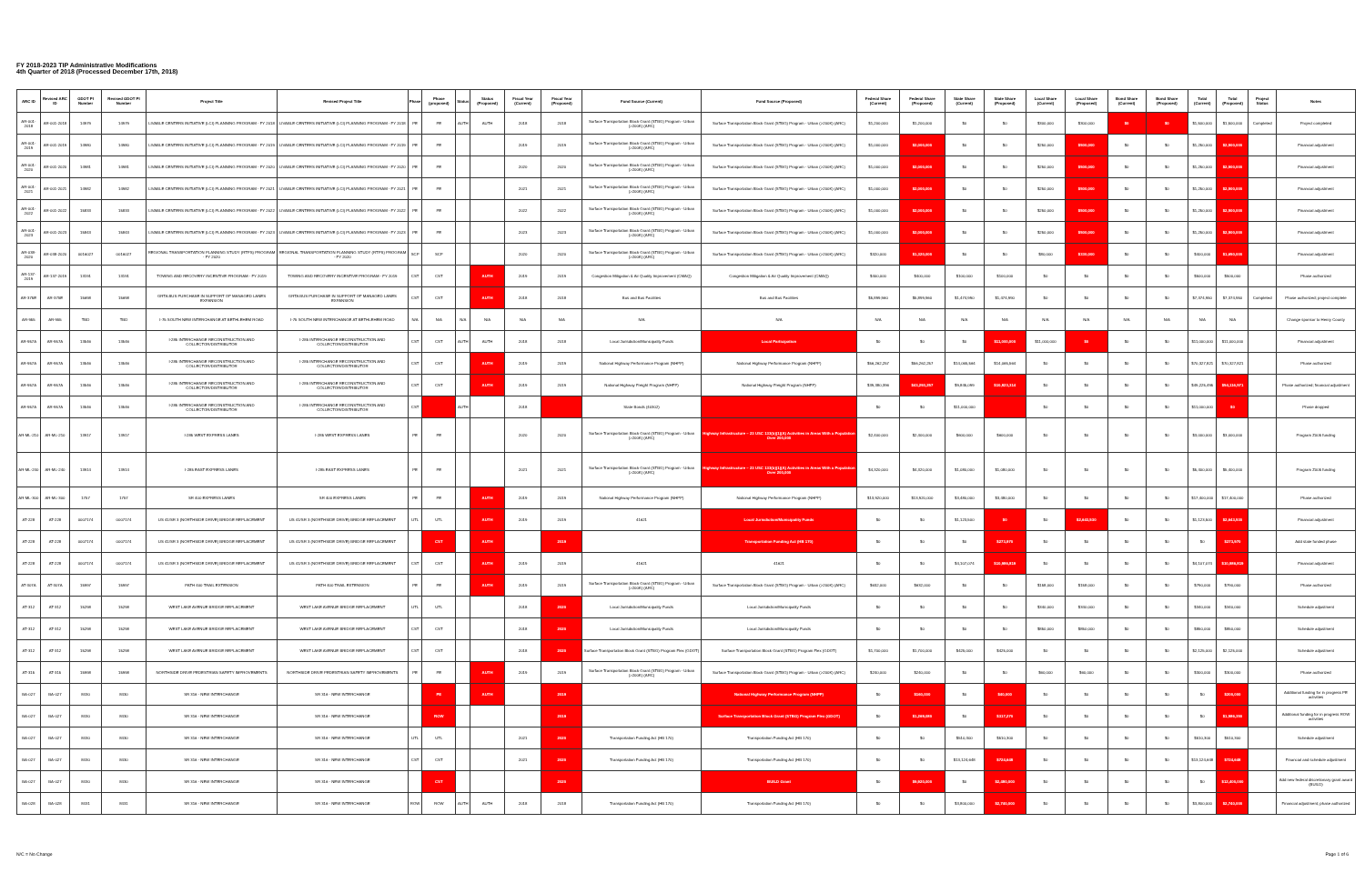FY 2018-2023 TIP Administrative Modifications
4th Quarter of 2018 (Processed December 17th, 2018)
| ARC ID | Revised ARC ID | GDOT PI Number | Revised GDOT PI Number | Project Title | Revised Project Title | Phase | Phase (proposed) | Status | Status (Proposed) | Fiscal Year (Current) | Fiscal Year (Proposed) | Fund Source (Current) | Fund Source (Proposed) | Federal Share (Current) | Federal Share (Proposed) | State Share (Current) | State Share (Proposed) | Local Share (Current) | Local Share (Proposed) | Bond Share (Current) | Bond Share (Proposed) | Total (Current) | Total (Proposed) | Project Status | Notes |
| --- | --- | --- | --- | --- | --- | --- | --- | --- | --- | --- | --- | --- | --- | --- | --- | --- | --- | --- | --- | --- | --- | --- | --- | --- | --- |
| AR-001-2018 | AR-001-2018 | 14979 | 14979 | LIVABLE CENTERS INITIATIVE (LCI) PLANNING PROGRAM - FY 2018 | LIVABLE CENTERS INITIATIVE (LCI) PLANNING PROGRAM - FY 2018 | PE | PE | AUTH | AUTH | 2018 | 2018 | Surface Transportation Block Grant (STBG) Program - Urban (>200K) (ARC) | Surface Transportation Block Grant (STBG) Program - Urban (>200K) (ARC) | $1,200,000 | $1,200,000 | $0 | $0 | $300,000 | $300,000 | $0 | $0 | $1,500,000 | $1,500,000 | Completed | Project completed |
| AR-001-2019 | AR-001-2019 | 14980 | 14980 | LIVABLE CENTERS INITIATIVE (LCI) PLANNING PROGRAM - FY 2019 | LIVABLE CENTERS INITIATIVE (LCI) PLANNING PROGRAM - FY 2019 | PE | PE | | | 2019 | 2019 | Surface Transportation Block Grant (STBG) Program - Urban (>200K) (ARC) | Surface Transportation Block Grant (STBG) Program - Urban (>200K) (ARC) | $1,000,000 | $2,000,000 | $0 | $0 | $250,000 | $500,000 | $0 | $0 | $1,250,000 | $2,500,000 | | Financial adjustment |
| AR-001-2020 | AR-001-2020 | 14981 | 14981 | LIVABLE CENTERS INITIATIVE (LCI) PLANNING PROGRAM - FY 2020 | LIVABLE CENTERS INITIATIVE (LCI) PLANNING PROGRAM - FY 2020 | PE | PE | | | 2020 | 2020 | Surface Transportation Block Grant (STBG) Program - Urban (>200K) (ARC) | Surface Transportation Block Grant (STBG) Program - Urban (>200K) (ARC) | $1,000,000 | $2,000,000 | $0 | $0 | $250,000 | $500,000 | $0 | $0 | $1,250,000 | $2,500,000 | | Financial adjustment |
| AR-001-2021 | AR-001-2021 | 14982 | 14982 | LIVABLE CENTERS INITIATIVE (LCI) PLANNING PROGRAM - FY 2021 | LIVABLE CENTERS INITIATIVE (LCI) PLANNING PROGRAM - FY 2021 | PE | PE | | | 2021 | 2021 | Surface Transportation Block Grant (STBG) Program - Urban (>200K) (ARC) | Surface Transportation Block Grant (STBG) Program - Urban (>200K) (ARC) | $1,000,000 | $2,000,000 | $0 | $0 | $250,000 | $500,000 | $0 | $0 | $1,250,000 | $2,500,000 | | Financial adjustment |
| AR-001-2022 | AR-001-2022 | 15833 | 15833 | LIVABLE CENTERS INITIATIVE (LCI) PLANNING PROGRAM - FY 2022 | LIVABLE CENTERS INITIATIVE (LCI) PLANNING PROGRAM - FY 2022 | PE | PE | | | 2022 | 2022 | Surface Transportation Block Grant (STBG) Program - Urban (>200K) (ARC) | Surface Transportation Block Grant (STBG) Program - Urban (>200K) (ARC) | $1,000,000 | $2,000,000 | $0 | $0 | $250,000 | $500,000 | $0 | $0 | $1,250,000 | $2,500,000 | | Financial adjustment |
| AR-001-2023 | AR-001-2023 | 15843 | 15843 | LIVABLE CENTERS INITIATIVE (LCI) PLANNING PROGRAM - FY 2023 | LIVABLE CENTERS INITIATIVE (LCI) PLANNING PROGRAM - FY 2023 | PE | PE | | | 2023 | 2023 | Surface Transportation Block Grant (STBG) Program - Urban (>200K) (ARC) | Surface Transportation Block Grant (STBG) Program - Urban (>200K) (ARC) | $1,000,000 | $2,000,000 | $0 | $0 | $250,000 | $500,000 | $0 | $0 | $1,250,000 | $2,500,000 | | Financial adjustment |
| AR-038-2020 | AR-038-2020 | 0016027 | 0016027 | REGIONAL TRANSPORTATION PLANNING STUDY (RTPS) PROGRAM - FY 2020 | REGIONAL TRANSPORTATION PLANNING STUDY (RTPS) PROGRAM - FY 2020 | SCP | SCP | | | 2020 | 2020 | Surface Transportation Block Grant (STBG) Program - Urban (>200K) (ARC) | Surface Transportation Block Grant (STBG) Program - Urban (>200K) (ARC) | $320,000 | $1,320,000 | $0 | $0 | $80,000 | $330,000 | $0 | $0 | $400,000 | $1,650,000 | | Financial adjustment |
| AR-137-2019 | AR-137-2019 | 13191 | 13191 | TOWING AND RECOVERY INCENTIVE PROGRAM - FY 2019 | TOWING AND RECOVERY INCENTIVE PROGRAM - FY 2019 | CST | CST | | AUTH | 2019 | 2019 | Congestion Mitigation & Air Quality Improvement (CMAQ) | Congestion Mitigation & Air Quality Improvement (CMAQ) | $400,000 | $400,000 | $100,000 | $100,000 | $0 | $0 | $0 | $0 | $500,000 | $500,000 | | Phase authorized |
| AR-375E | AR-375E | 15698 | 15698 | GRTA BUS PURCHASE IN SUPPORT OF MANAGED LANES EXPANSION | GRTA BUS PURCHASE IN SUPPORT OF MANAGED LANES EXPANSION | CST | CST | | AUTH | 2018 | 2018 | Bus and Bus Facilities | Bus and Bus Facilities | $5,899,960 | $5,899,960 | $1,474,990 | $1,474,990 | $0 | $0 | $0 | $0 | $7,374,950 | $7,374,950 | Completed | Phase authorized; project complete |
| AR-955 | AR-955 | TBD | TBD | I-75 SOUTH NEW INTERCHANGE AT BETHLEHEM ROAD | I-75 SOUTH NEW INTERCHANGE AT BETHLEHEM ROAD | N/A | N/A | N/A | N/A | N/A | N/A | N/A | N/A | N/A | N/A | N/A | N/A | N/A | N/A | N/A | N/A | N/A | N/A | | Change sponsor to Henry County |
| AR-957A | AR-957A | 13546 | 13546 | I-285 INTERCHANGE RECONSTRUCTION AND COLLECTOR/DISTRIBUTOR | I-285 INTERCHANGE RECONSTRUCTION AND COLLECTOR/DISTRIBUTOR | CST | CST | AUTH | AUTH | 2018 | 2018 | Local Jurisdiction/Municipality Funds | Local Participation | $0 | $0 | $0 | $11,000,000 | $11,000,000 | $0 | $0 | $0 | $11,000,000 | $11,000,000 | | Financial adjustment |
| AR-957A | AR-957A | 13546 | 13546 | I-285 INTERCHANGE RECONSTRUCTION AND COLLECTOR/DISTRIBUTOR | I-285 INTERCHANGE RECONSTRUCTION AND COLLECTOR/DISTRIBUTOR | CST | CST | | AUTH | 2019 | 2019 | National Highway Performance Program (NHPP) | National Highway Performance Program (NHPP) | $56,262,257 | $56,262,257 | $14,065,564 | $14,065,564 | $0 | $0 | $0 | $0 | $70,327,821 | $70,327,821 | | Phase authorized |
| AR-957A | AR-957A | 13546 | 13546 | I-285 INTERCHANGE RECONSTRUCTION AND COLLECTOR/DISTRIBUTOR | I-285 INTERCHANGE RECONSTRUCTION AND COLLECTOR/DISTRIBUTOR | CST | CST | | AUTH | 2019 | 2019 | National Highway Freight Program (NHFP) | National Highway Freight Program (NHFP) | $39,380,396 | $43,293,257 | $9,845,099 | $10,823,314 | $0 | $0 | $0 | $0 | $49,225,495 | $54,116,571 | | Phase authorized; financial adjustment |
| AR-957A | AR-957A | 13546 | 13546 | I-285 INTERCHANGE RECONSTRUCTION AND COLLECTOR/DISTRIBUTOR | I-285 INTERCHANGE RECONSTRUCTION AND COLLECTOR/DISTRIBUTOR | CST | | AUTH | | 2018 | | State Bonds (40302) | | $0 | $0 | $11,000,000 | | $0 | $0 | $0 | $0 | $11,000,000 | $0 | | Phase dropped |
| AR-ML-210 | AR-ML-210 | 13917 | 13917 | I-285 WEST EXPRESS LANES | I-285 WEST EXPRESS LANES | PE | PE | | | 2020 | 2020 | Surface Transportation Block Grant (STBG) Program - Urban (>200K) (ARC) | Highway Infrastructure – 23 USC 133(b)(1)(A) Activities in Areas With a Population Over 200,000 | $2,400,000 | $2,400,000 | $600,000 | $600,000 | $0 | $0 | $0 | $0 | $3,000,000 | $3,000,000 | | Program Z005 funding |
| AR-ML-240 | AR-ML-240 | 13914 | 13914 | I-285 EAST EXPRESS LANES | I-285 EAST EXPRESS LANES | PE | PE | | | 2021 | 2021 | Surface Transportation Block Grant (STBG) Program - Urban (>200K) (ARC) | Highway Infrastructure – 23 USC 133(b)(1)(A) Activities in Areas With a Population Over 200,000 | $4,320,000 | $4,320,000 | $1,080,000 | $1,080,000 | $0 | $0 | $0 | $0 | $5,400,000 | $5,400,000 | | Program Z005 funding |
| AR-ML-300 | AR-ML-300 | 1757 | 1757 | SR 400 EXPRESS LANES | SR 400 EXPRESS LANES | PE | PE | | AUTH | 2019 | 2019 | National Highway Performance Program (NHPP) | National Highway Performance Program (NHPP) | $13,920,000 | $13,920,000 | $3,480,000 | $3,480,000 | $0 | $0 | $0 | $0 | $17,400,000 | $17,400,000 | | Phase authorized |
| AT-228 | AT-228 | 0007174 | 0007174 | US 41/SR 3 (NORTHSIDE DRIVE) BRIDGE REPLACEMENT | US 41/SR 3 (NORTHSIDE DRIVE) BRIDGE REPLACEMENT | UTL | UTL | | AUTH | 2019 | 2019 | 41621 | Local Jurisdiction/Municipality Funds | $0 | $0 | $1,123,500 | $0 | $0 | $2,643,530 | $0 | $0 | $1,123,500 | $2,643,530 | | Financial adjustment |
| AT-228 | AT-228 | 0007174 | 0007174 | US 41/SR 3 (NORTHSIDE DRIVE) BRIDGE REPLACEMENT | US 41/SR 3 (NORTHSIDE DRIVE) BRIDGE REPLACEMENT | | CST | | AUTH | | 2019 | | Transportation Funding Act (HB 170) | $0 | $0 | $0 | $273,970 | $0 | $0 | $0 | $0 | $0 | $273,970 | | Add state funded phase |
| AT-228 | AT-228 | 0007174 | 0007174 | US 41/SR 3 (NORTHSIDE DRIVE) BRIDGE REPLACEMENT | US 41/SR 3 (NORTHSIDE DRIVE) BRIDGE REPLACEMENT | CST | CST | | AUTH | 2019 | 2019 | 41621 | 41621 | $0 | $0 | $4,107,074 | $10,986,819 | $0 | $0 | $0 | $0 | $4,107,074 | $10,986,819 | | Financial adjustment |
| AT-307A | AT-307A | 15997 | 15997 | PATH 400 TRAIL EXTENSION | PATH 400 TRAIL EXTENSION | PE | PE | | AUTH | 2019 | 2019 | Surface Transportation Block Grant (STBG) Program - Urban (>200K) (ARC) | Surface Transportation Block Grant (STBG) Program - Urban (>200K) (ARC) | $632,000 | $632,000 | $0 | $0 | $158,000 | $158,000 | $0 | $0 | $790,000 | $790,000 | | Phase authorized |
| AT-312 | AT-312 | 15298 | 15298 | WEST LAKE AVENUE BRIDGE REPLACEMENT | WEST LAKE AVENUE BRIDGE REPLACEMENT | UTL | UTL | | | 2018 | 2020 | Local Jurisdiction/Municipality Funds | Local Jurisdiction/Municipality Funds | $0 | $0 | $0 | $0 | $340,000 | $340,000 | $0 | $0 | $340,000 | $340,000 | | Schedule adjustment |
| AT-312 | AT-312 | 15298 | 15298 | WEST LAKE AVENUE BRIDGE REPLACEMENT | WEST LAKE AVENUE BRIDGE REPLACEMENT | CST | CST | | | 2018 | 2020 | Local Jurisdiction/Municipality Funds | Local Jurisdiction/Municipality Funds | $0 | $0 | $0 | $0 | $850,000 | $850,000 | $0 | $0 | $850,000 | $850,000 | | Schedule adjustment |
| AT-312 | AT-312 | 15298 | 15298 | WEST LAKE AVENUE BRIDGE REPLACEMENT | WEST LAKE AVENUE BRIDGE REPLACEMENT | CST | CST | | | 2018 | 2020 | Surface Transportation Block Grant (STBG) Program Flex (GDOT) | Surface Transportation Block Grant (STBG) Program Flex (GDOT) | $1,700,000 | $1,700,000 | $425,000 | $425,000 | $0 | $0 | $0 | $0 | $2,125,000 | $2,125,000 | | Schedule adjustment |
| AT-315 | AT-315 | 15998 | 15998 | NORTHSIDE DRIVE PEDESTRIAN SAFETY IMPROVEMENTS | NORTHSIDE DRIVE PEDESTRIAN SAFETY IMPROVEMENTS | PE | PE | | AUTH | 2019 | 2019 | Surface Transportation Block Grant (STBG) Program - Urban (>200K) (ARC) | Surface Transportation Block Grant (STBG) Program - Urban (>200K) (ARC) | $240,000 | $240,000 | $0 | $0 | $60,000 | $60,000 | $0 | $0 | $300,000 | $300,000 | | Phase authorized |
| BA-027 | BA-027 | 8430 | 8430 | SR 316 - NEW INTERCHANGE | SR 316 - NEW INTERCHANGE | | PE | | AUTH | | 2019 | | National Highway Performance Program (NHPP) | $0 | $160,000 | $0 | $40,000 | $0 | $0 | $0 | $0 | $0 | $200,000 | | Additional funding for in progress PE activities |
| BA-027 | BA-027 | 8430 | 8430 | SR 316 - NEW INTERCHANGE | SR 316 - NEW INTERCHANGE | | ROW | | | | 2019 | | Surface Transportation Block Grant (STBG) Program Flex (GDOT) | $0 | $1,269,080 | $0 | $317,270 | $0 | $0 | $0 | $0 | $0 | $1,586,350 | | Additional funding for in progress ROW activities |
| BA-027 | BA-027 | 8430 | 8430 | SR 316 - NEW INTERCHANGE | SR 316 - NEW INTERCHANGE | UTL | UTL | | | 2021 | 2020 | Transportation Funding Act (HB 170) | Transportation Funding Act (HB 170) | $0 | $0 | $510,300 | $510,300 | $0 | $0 | $0 | $0 | $510,300 | $510,300 | | Schedule adjustment |
| BA-027 | BA-027 | 8430 | 8430 | SR 316 - NEW INTERCHANGE | SR 316 - NEW INTERCHANGE | CST | CST | | | 2021 | 2020 | Transportation Funding Act (HB 170) | Transportation Funding Act (HB 170) | $0 | $0 | $13,124,648 | $724,648 | $0 | $0 | $0 | $0 | $13,124,648 | $724,648 | | Financial and schedule adjustment |
| BA-027 | BA-027 | 8430 | 8430 | SR 316 - NEW INTERCHANGE | SR 316 - NEW INTERCHANGE | | CST | | | | 2020 | | BUILD Grant | $0 | $9,920,000 | $0 | $2,480,000 | $0 | $0 | $0 | $0 | $0 | $12,400,000 | | Add new federal discretionary grant award (BUILD) |
| BA-028 | BA-028 | 8431 | 8431 | SR 316 - NEW INTERCHANGE | SR 316 - NEW INTERCHANGE | ROW | ROW | AUTH | AUTH | 2018 | 2018 | Transportation Funding Act (HB 170) | Transportation Funding Act (HB 170) | $0 | $0 | $3,800,000 | $2,740,000 | $0 | $0 | $0 | $0 | $3,800,000 | $2,740,000 | | Financial adjustment; phase authorized |
N/C = No Change Page 1 of 6